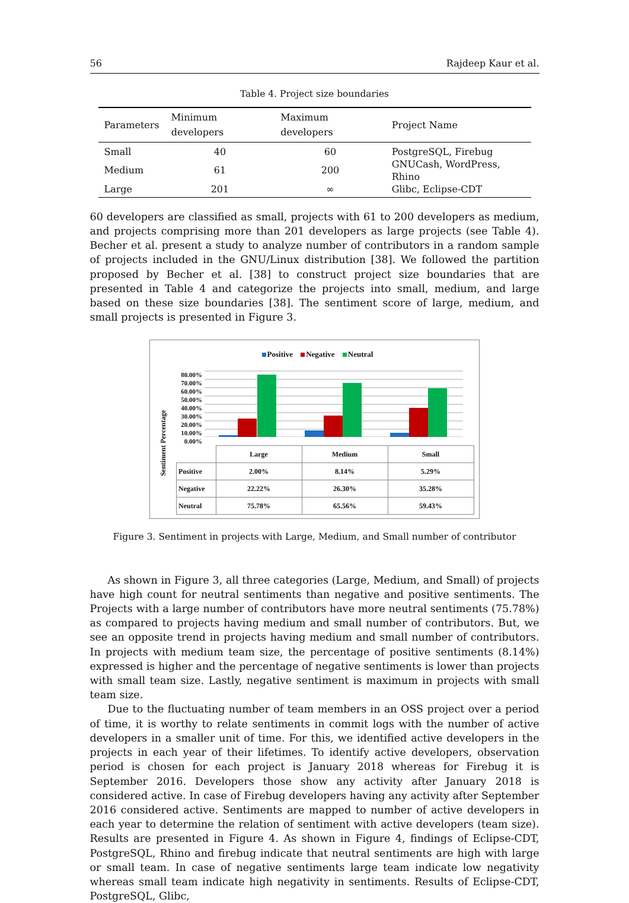56 Rajdeep Kaur et al.
Table 4. Project size boundaries
| Parameters | Minimum developers | Maximum developers | Project Name |
| --- | --- | --- | --- |
| Small | 40 | 60 | PostgreSQL, Firebug |
| Medium | 61 | 200 | GNUCash, WordPress, Rhino |
| Large | 201 | ∞ | Glibc, Eclipse-CDT |
60 developers are classified as small, projects with 61 to 200 developers as medium, and projects comprising more than 201 developers as large projects (see Table 4). Becher et al. present a study to analyze number of contributors in a random sample of projects included in the GNU/Linux distribution [38]. We followed the partition proposed by Becher et al. [38] to construct project size boundaries that are presented in Table 4 and categorize the projects into small, medium, and large based on these size boundaries [38]. The sentiment score of large, medium, and small projects is presented in Figure 3.
Positive Negative Neutral
Sentiment Percentage
80.00%
70.00%
60.00%
50.00%
40.00%
30.00%
20.00%
10.00%
0.00%
| | Large | Medium | Small |
| --- | --- | --- | --- |
| Positive | 2.00% | 8.14% | 5.29% |
| Negative | 22.22% | 26.30% | 35.28% |
| Neutral | 75.78% | 65.56% | 59.43% |
Figure 3. Sentiment in projects with Large, Medium, and Small number of contributor
As shown in Figure 3, all three categories (Large, Medium, and Small) of projects have high count for neutral sentiments than negative and positive sentiments. The Projects with a large number of contributors have more neutral sentiments (75.78%) as compared to projects having medium and small number of contributors. But, we see an opposite trend in projects having medium and small number of contributors. In projects with medium team size, the percentage of positive sentiments (8.14%) expressed is higher and the percentage of negative sentiments is lower than projects with small team size. Lastly, negative sentiment is maximum in projects with small team size.
Due to the fluctuating number of team members in an OSS project over a period of time, it is worthy to relate sentiments in commit logs with the number of active developers in a smaller unit of time. For this, we identified active developers in the projects in each year of their lifetimes. To identify active developers, observation period is chosen for each project is January 2018 whereas for Firebug it is September 2016. Developers those show any activity after January 2018 is considered active. In case of Firebug developers having any activity after September 2016 considered active. Sentiments are mapped to number of active developers in each year to determine the relation of sentiment with active developers (team size). Results are presented in Figure 4. As shown in Figure 4, findings of Eclipse-CDT, PostgreSQL, Rhino and firebug indicate that neutral sentiments are high with large or small team. In case of negative sentiments large team indicate low negativity whereas small team indicate high negativity in sentiments. Results of Eclipse-CDT, PostgreSQL, Glibc,